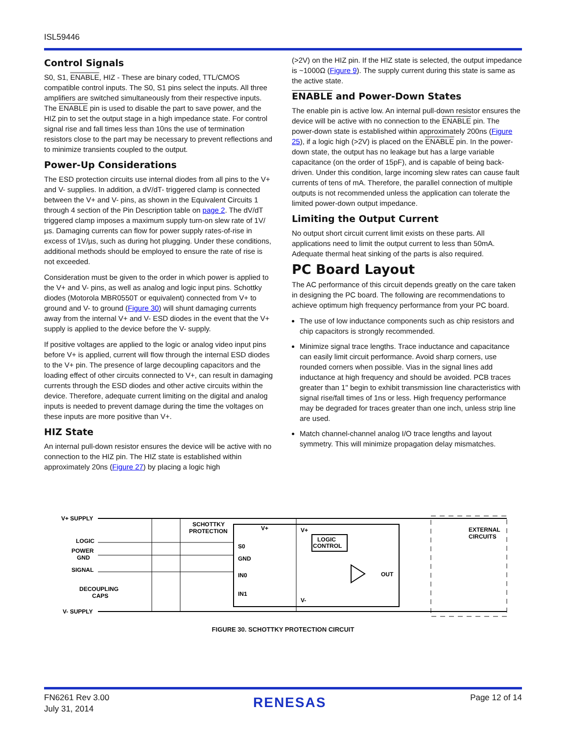ISL59446
Control Signals
S0, S1, ENABLE, HIZ - These are binary coded, TTL/CMOS compatible control inputs. The S0, S1 pins select the inputs. All three amplifiers are switched simultaneously from their respective inputs. The ENABLE pin is used to disable the part to save power, and the HIZ pin to set the output stage in a high impedance state. For control signal rise and fall times less than 10ns the use of termination resistors close to the part may be necessary to prevent reflections and to minimize transients coupled to the output.
Power-Up Considerations
The ESD protection circuits use internal diodes from all pins to the V+ and V- supplies. In addition, a dV/dT- triggered clamp is connected between the V+ and V- pins, as shown in the Equivalent Circuits 1 through 4 section of the Pin Description table on page 2. The dV/dT triggered clamp imposes a maximum supply turn-on slew rate of 1V/µs. Damaging currents can flow for power supply rates-of-rise in excess of 1V/µs, such as during hot plugging. Under these conditions, additional methods should be employed to ensure the rate of rise is not exceeded.
Consideration must be given to the order in which power is applied to the V+ and V- pins, as well as analog and logic input pins. Schottky diodes (Motorola MBR0550T or equivalent) connected from V+ to ground and V- to ground (Figure 30) will shunt damaging currents away from the internal V+ and V- ESD diodes in the event that the V+ supply is applied to the device before the V- supply.
If positive voltages are applied to the logic or analog video input pins before V+ is applied, current will flow through the internal ESD diodes to the V+ pin. The presence of large decoupling capacitors and the loading effect of other circuits connected to V+, can result in damaging currents through the ESD diodes and other active circuits within the device. Therefore, adequate current limiting on the digital and analog inputs is needed to prevent damage during the time the voltages on these inputs are more positive than V+.
HIZ State
An internal pull-down resistor ensures the device will be active with no connection to the HIZ pin. The HIZ state is established within approximately 20ns (Figure 27) by placing a logic high
(>2V) on the HIZ pin. If the HIZ state is selected, the output impedance is ~1000Ω (Figure 9). The supply current during this state is same as the active state.
ENABLE and Power-Down States
The enable pin is active low. An internal pull-down resistor ensures the device will be active with no connection to the ENABLE pin. The power-down state is established within approximately 200ns (Figure 25), if a logic high (>2V) is placed on the ENABLE pin. In the power-down state, the output has no leakage but has a large variable capacitance (on the order of 15pF), and is capable of being back-driven. Under this condition, large incoming slew rates can cause fault currents of tens of mA. Therefore, the parallel connection of multiple outputs is not recommended unless the application can tolerate the limited power-down output impedance.
Limiting the Output Current
No output short circuit current limit exists on these parts. All applications need to limit the output current to less than 50mA. Adequate thermal heat sinking of the parts is also required.
PC Board Layout
The AC performance of this circuit depends greatly on the care taken in designing the PC board. The following are recommendations to achieve optimum high frequency performance from your PC board.
The use of low inductance components such as chip resistors and chip capacitors is strongly recommended.
Minimize signal trace lengths. Trace inductance and capacitance can easily limit circuit performance. Avoid sharp corners, use rounded corners when possible. Vias in the signal lines add inductance at high frequency and should be avoided. PCB traces greater than 1" begin to exhibit transmission line characteristics with signal rise/fall times of 1ns or less. High frequency performance may be degraded for traces greater than one inch, unless strip line are used.
Match channel-channel analog I/O trace lengths and layout symmetry. This will minimize propagation delay mismatches.
V+ SUPPLY
LOGIC
POWER
GND
SIGNAL
DECOUPLING
CAPS
V- SUPPLY
SCHOTTKY
PROTECTION
S0
GND
IN0
IN1
LOGIC
CONTROL
OUT
EXTERNAL
CIRCUITS
V+
V+
V-
FIGURE 30. SCHOTTKY PROTECTION CIRCUIT
FN6261 Rev 3.00
July 31, 2014
RENESAS
Page 12 of 14